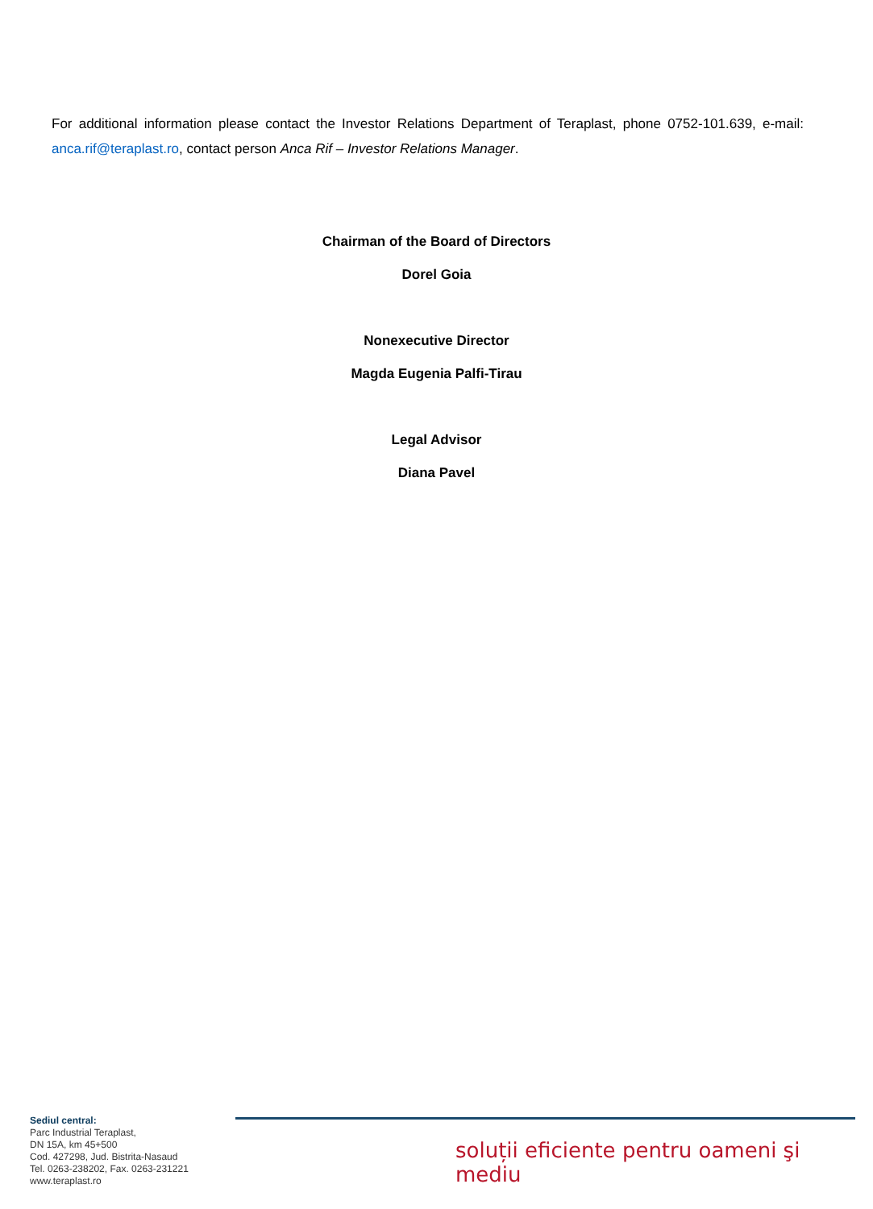For additional information please contact the Investor Relations Department of Teraplast, phone 0752-101.639, e-mail: anca.rif@teraplast.ro, contact person Anca Rif – Investor Relations Manager.
Chairman of the Board of Directors
Dorel Goia
Nonexecutive Director
Magda Eugenia Palfi-Tirau
Legal Advisor
Diana Pavel
Sediul central:
Parc Industrial Teraplast,
DN 15A, km 45+500
Cod. 427298, Jud. Bistrita-Nasaud
Tel. 0263-238202, Fax. 0263-231221
www.teraplast.ro
soluții eficiente pentru oameni şi mediu